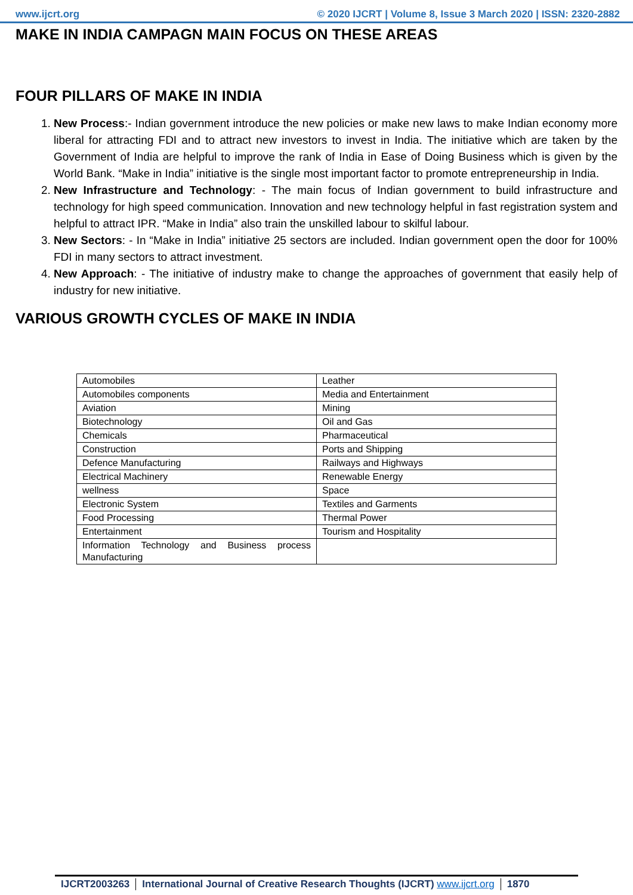www.ijcrt.org © 2020 IJCRT | Volume 8, Issue 3 March 2020 | ISSN: 2320-2882
MAKE IN INDIA CAMPAGN MAIN FOCUS ON THESE AREAS
FOUR PILLARS OF MAKE IN INDIA
1. New Process:- Indian government introduce the new policies or make new laws to make Indian economy more liberal for attracting FDI and to attract new investors to invest in India. The initiative which are taken by the Government of India are helpful to improve the rank of India in Ease of Doing Business which is given by the World Bank. “Make in India” initiative is the single most important factor to promote entrepreneurship in India.
2. New Infrastructure and Technology: - The main focus of Indian government to build infrastructure and technology for high speed communication. Innovation and new technology helpful in fast registration system and helpful to attract IPR. “Make in India” also train the unskilled labour to skilful labour.
3. New Sectors: - In “Make in India” initiative 25 sectors are included. Indian government open the door for 100% FDI in many sectors to attract investment.
4. New Approach: - The initiative of industry make to change the approaches of government that easily help of industry for new initiative.
VARIOUS GROWTH CYCLES OF MAKE IN INDIA
| Automobiles | Leather |
| Automobiles components | Media and Entertainment |
| Aviation | Mining |
| Biotechnology | Oil and Gas |
| Chemicals | Pharmaceutical |
| Construction | Ports and Shipping |
| Defence Manufacturing | Railways and Highways |
| Electrical Machinery | Renewable Energy |
| wellness | Space |
| Electronic System | Textiles and Garments |
| Food Processing | Thermal Power |
| Entertainment | Tourism and Hospitality |
| Information Technology and Business process Manufacturing | |
IJCRT2003263 International Journal of Creative Research Thoughts (IJCRT) www.ijcrt.org
1870